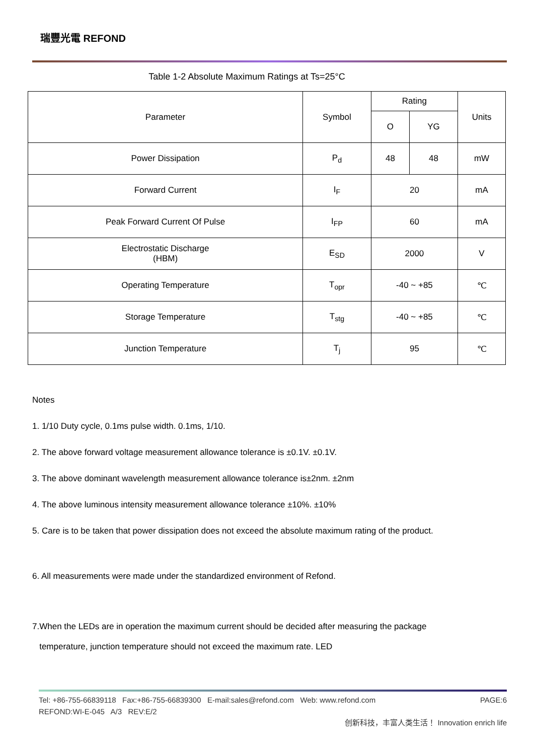瑞豐光電 REFOND
Table 1-2 Absolute Maximum Ratings at Ts=25°C
| Parameter | Symbol | Rating | | Units |
| --- | --- | --- | --- | --- |
| | | O | YG | |
| Power Dissipation | P<sub>d</sub> | 48 | 48 | mW |
| Forward Current | I<sub>F</sub> | 20 | | mA |
| Peak Forward Current Of Pulse | I<sub>FP</sub> | 60 | | mA |
| Electrostatic Discharge (HBM) | E<sub>SD</sub> | 2000 | | V |
| Operating Temperature | T<sub>opr</sub> | -40 ~ +85 | | ℃ |
| Storage Temperature | T<sub>stg</sub> | -40 ~ +85 | | ℃ |
| Junction Temperature | T<sub>j</sub> | 95 | | ℃ |
Notes
1. 1/10 Duty cycle, 0.1ms pulse width. 0.1ms, 1/10.
2. The above forward voltage measurement allowance tolerance is ±0.1V. ±0.1V.
3. The above dominant wavelength measurement allowance tolerance is±2nm. ±2nm
4. The above luminous intensity measurement allowance tolerance ±10%. ±10%
5. Care is to be taken that power dissipation does not exceed the absolute maximum rating of the product.
6. All measurements were made under the standardized environment of Refond.
7.When the LEDs are in operation the maximum current should be decided after measuring the package
temperature, junction temperature should not exceed the maximum rate. LED
Tel: +86-755-66839118 Fax:+86-755-66839300 E-mail:sales@refond.com Web: www.refond.com PAGE:6
REFOND:WI-E-045 A/3 REV:E/2
创新科技，丰富人类生活！ Innovation enrich life